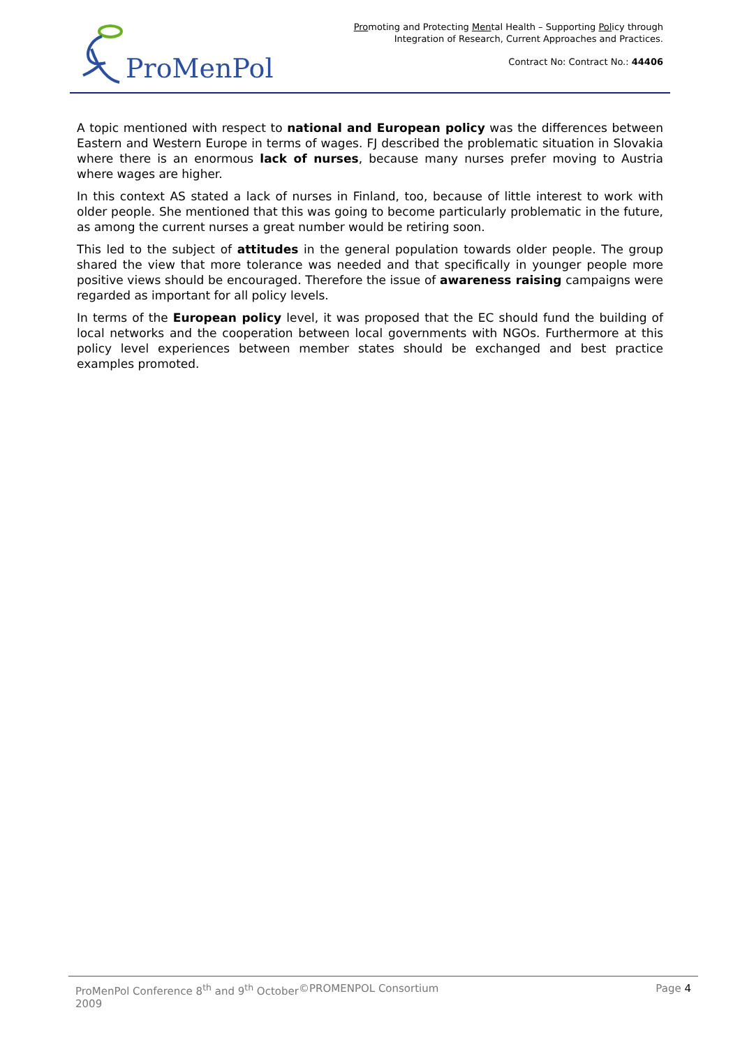ProMenPol
Promoting and Protecting Mental Health – Supporting Policy through
Integration of Research, Current Approaches and Practices.
Contract No: Contract No.: 44406
A topic mentioned with respect to national and European policy was the differences between Eastern and Western Europe in terms of wages. FJ described the problematic situation in Slovakia where there is an enormous lack of nurses, because many nurses prefer moving to Austria where wages are higher.
In this context AS stated a lack of nurses in Finland, too, because of little interest to work with older people. She mentioned that this was going to become particularly problematic in the future, as among the current nurses a great number would be retiring soon.
This led to the subject of attitudes in the general population towards older people. The group shared the view that more tolerance was needed and that specifically in younger people more positive views should be encouraged. Therefore the issue of awareness raising campaigns were regarded as important for all policy levels.
In terms of the European policy level, it was proposed that the EC should fund the building of local networks and the cooperation between local governments with NGOs. Furthermore at this policy level experiences between member states should be exchanged and best practice examples promoted.
ProMenPol Conference 8<sup>th</sup> and 9<sup>th</sup> October 2009
©PROMENPOL Consortium Page 4